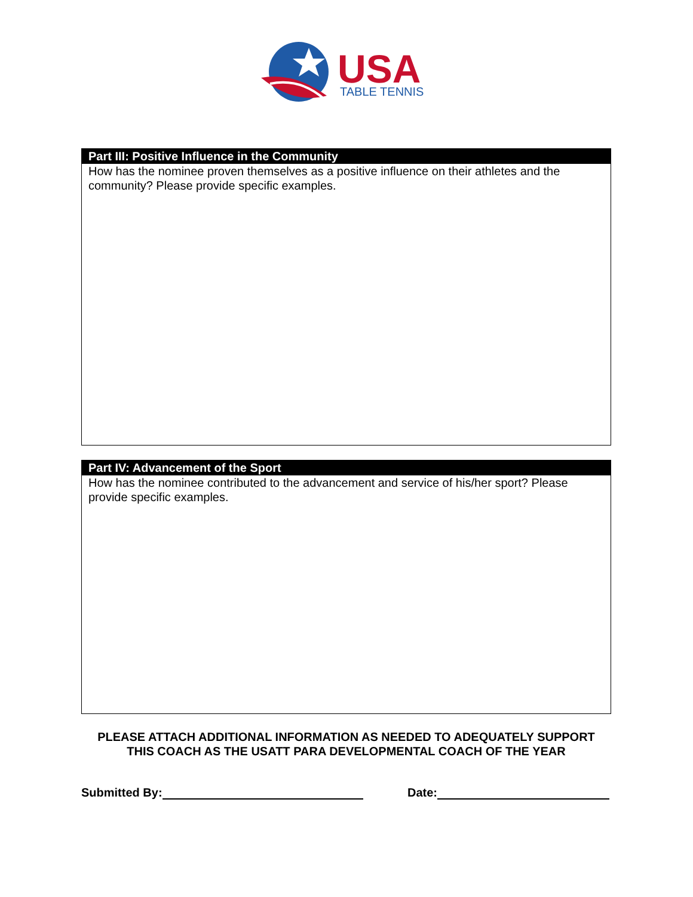USA
TABLE TENNIS
Part III: Positive Influence in the Community
How has the nominee proven themselves as a positive influence on their athletes and the community? Please provide specific examples.
Part IV: Advancement of the Sport
How has the nominee contributed to the advancement and service of his/her sport? Please provide specific examples.
PLEASE ATTACH ADDITIONAL INFORMATION AS NEEDED TO ADEQUATELY SUPPORT
THIS COACH AS THE USATT PARA DEVELOPMENTAL COACH OF THE YEAR
Submitted By: Date: